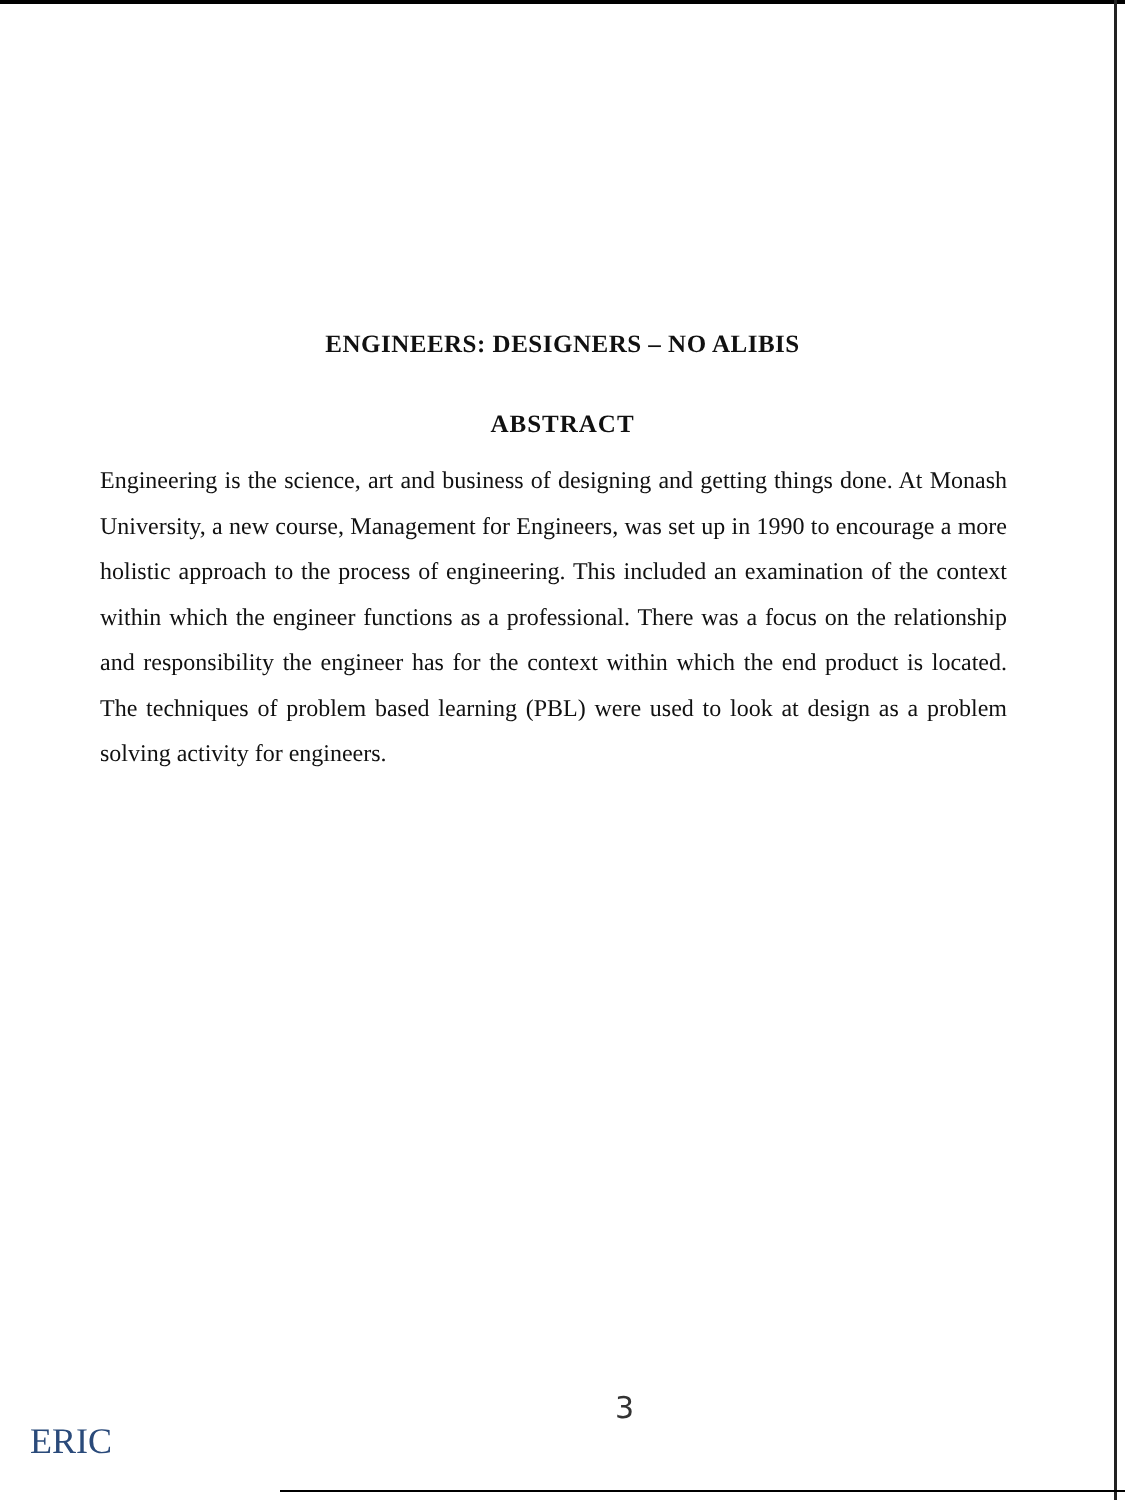ENGINEERS: DESIGNERS – NO ALIBIS
ABSTRACT
Engineering is the science, art and business of designing and getting things done. At Monash University, a new course, Management for Engineers, was set up in 1990 to encourage a more holistic approach to the process of engineering. This included an examination of the context within which the engineer functions as a professional. There was a focus on the relationship and responsibility the engineer has for the context within which the end product is located. The techniques of problem based learning (PBL) were used to look at design as a problem solving activity for engineers.
3
ERIC